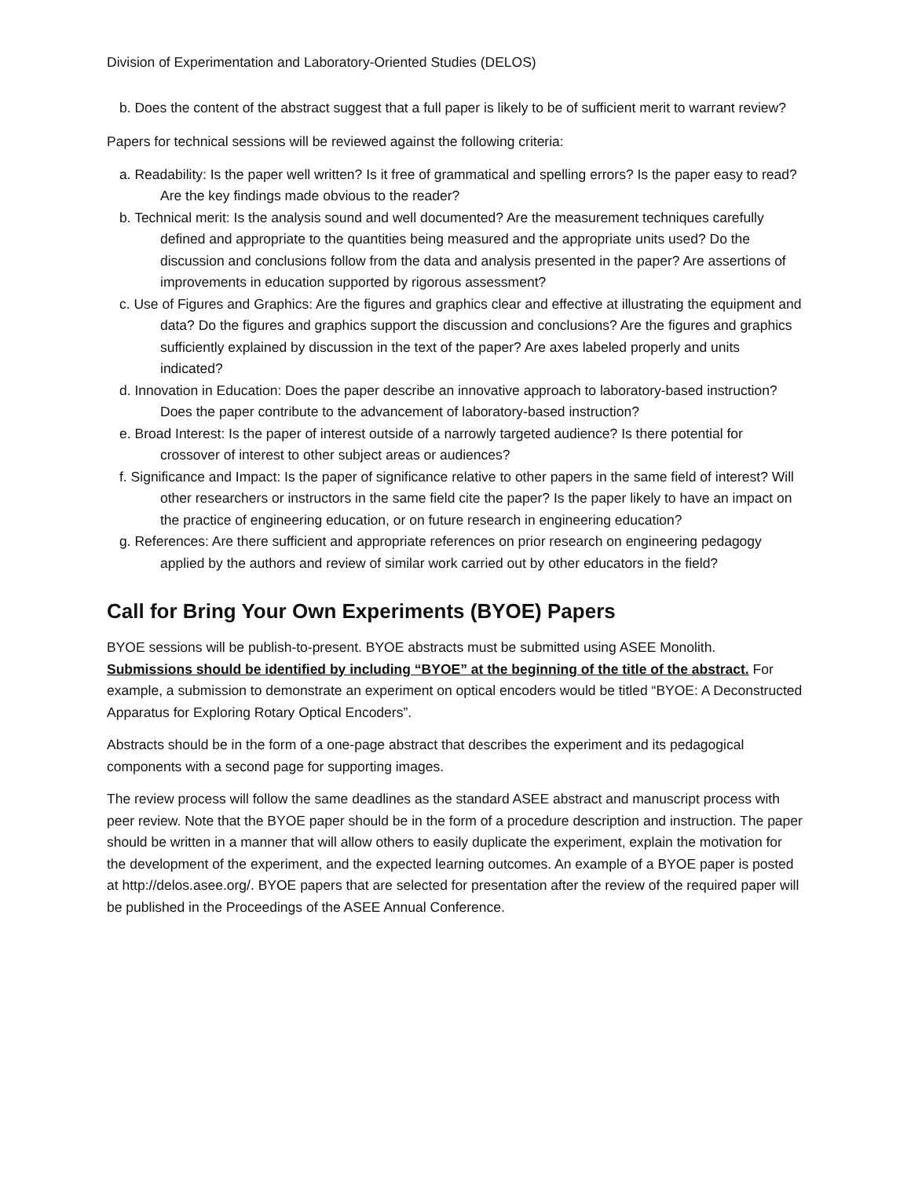Division of Experimentation and Laboratory-Oriented Studies (DELOS)
b. Does the content of the abstract suggest that a full paper is likely to be of sufficient merit to warrant review?
Papers for technical sessions will be reviewed against the following criteria:
a. Readability: Is the paper well written? Is it free of grammatical and spelling errors? Is the paper easy to read? Are the key findings made obvious to the reader?
b. Technical merit: Is the analysis sound and well documented? Are the measurement techniques carefully defined and appropriate to the quantities being measured and the appropriate units used? Do the discussion and conclusions follow from the data and analysis presented in the paper? Are assertions of improvements in education supported by rigorous assessment?
c. Use of Figures and Graphics: Are the figures and graphics clear and effective at illustrating the equipment and data? Do the figures and graphics support the discussion and conclusions? Are the figures and graphics sufficiently explained by discussion in the text of the paper? Are axes labeled properly and units indicated?
d. Innovation in Education: Does the paper describe an innovative approach to laboratory-based instruction? Does the paper contribute to the advancement of laboratory-based instruction?
e. Broad Interest: Is the paper of interest outside of a narrowly targeted audience? Is there potential for crossover of interest to other subject areas or audiences?
f. Significance and Impact: Is the paper of significance relative to other papers in the same field of interest? Will other researchers or instructors in the same field cite the paper? Is the paper likely to have an impact on the practice of engineering education, or on future research in engineering education?
g. References: Are there sufficient and appropriate references on prior research on engineering pedagogy applied by the authors and review of similar work carried out by other educators in the field?
Call for Bring Your Own Experiments (BYOE) Papers
BYOE sessions will be publish-to-present. BYOE abstracts must be submitted using ASEE Monolith. Submissions should be identified by including “BYOE” at the beginning of the title of the abstract. For example, a submission to demonstrate an experiment on optical encoders would be titled “BYOE: A Deconstructed Apparatus for Exploring Rotary Optical Encoders”.
Abstracts should be in the form of a one-page abstract that describes the experiment and its pedagogical components with a second page for supporting images.
The review process will follow the same deadlines as the standard ASEE abstract and manuscript process with peer review. Note that the BYOE paper should be in the form of a procedure description and instruction. The paper should be written in a manner that will allow others to easily duplicate the experiment, explain the motivation for the development of the experiment, and the expected learning outcomes. An example of a BYOE paper is posted at http://delos.asee.org/. BYOE papers that are selected for presentation after the review of the required paper will be published in the Proceedings of the ASEE Annual Conference.